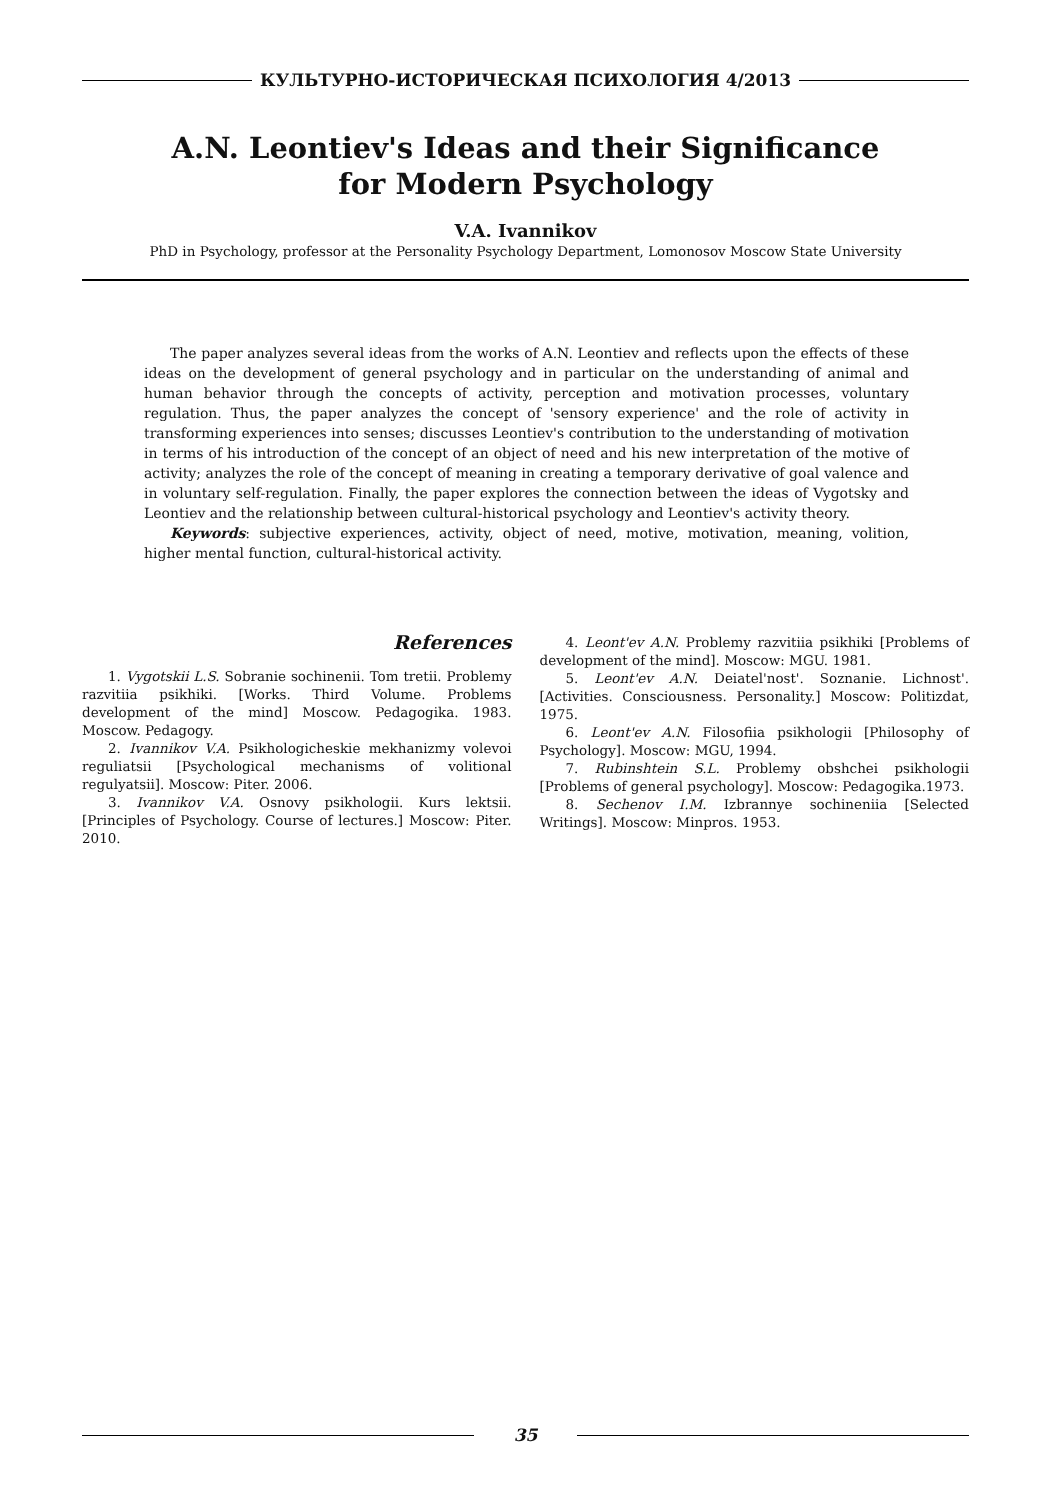КУЛЬТУРНО-ИСТОРИЧЕСКАЯ ПСИХОЛОГИЯ 4/2013
A.N. Leontiev's Ideas and their Significance
for Modern Psychology
V.A. Ivannikov
PhD in Psychology, professor at the Personality Psychology Department, Lomonosov Moscow State University
The paper analyzes several ideas from the works of A.N. Leontiev and reflects upon the effects of these ideas on the development of general psychology and in particular on the understanding of animal and human behavior through the concepts of activity, perception and motivation processes, voluntary regulation. Thus, the paper analyzes the concept of 'sensory experience' and the role of activity in transforming experiences into senses; discusses Leontiev's contribution to the understanding of motivation in terms of his introduction of the concept of an object of need and his new interpretation of the motive of activity; analyzes the role of the concept of meaning in creating a temporary derivative of goal valence and in voluntary self-regulation. Finally, the paper explores the connection between the ideas of Vygotsky and Leontiev and the relationship between cultural-historical psychology and Leontiev's activity theory.
Keywords: subjective experiences, activity, object of need, motive, motivation, meaning, volition, higher mental function, cultural-historical activity.
References
1. Vygotskii L.S. Sobranie sochinenii. Tom tretii. Problemy razvitiia psikhiki. [Works. Third Volume. Problems development of the mind] Moscow. Pedagogika. 1983. Moscow. Pedagogy.
2. Ivannikov V.A. Psikhologicheskie mekhanizmy volevoi reguliatsii [Psychological mechanisms of volitional regulyatsii]. Moscow: Piter. 2006.
3. Ivannikov V.A. Osnovy psikhologii. Kurs lektsii. [Principles of Psychology. Course of lectures.] Moscow: Piter. 2010.
4. Leont'ev A.N. Problemy razvitiia psikhiki [Problems of development of the mind]. Moscow: MGU. 1981.
5. Leont'ev A.N. Deiatel'nost'. Soznanie. Lichnost'. [Activities. Consciousness. Personality.] Moscow: Politizdat, 1975.
6. Leont'ev A.N. Filosofiia psikhologii [Philosophy of Psychology]. Moscow: MGU, 1994.
7. Rubinshtein S.L. Problemy obshchei psikhologii [Problems of general psychology]. Moscow: Pedagogika.1973.
8. Sechenov I.M. Izbrannye sochineniia [Selected Writings]. Moscow: Minpros. 1953.
35